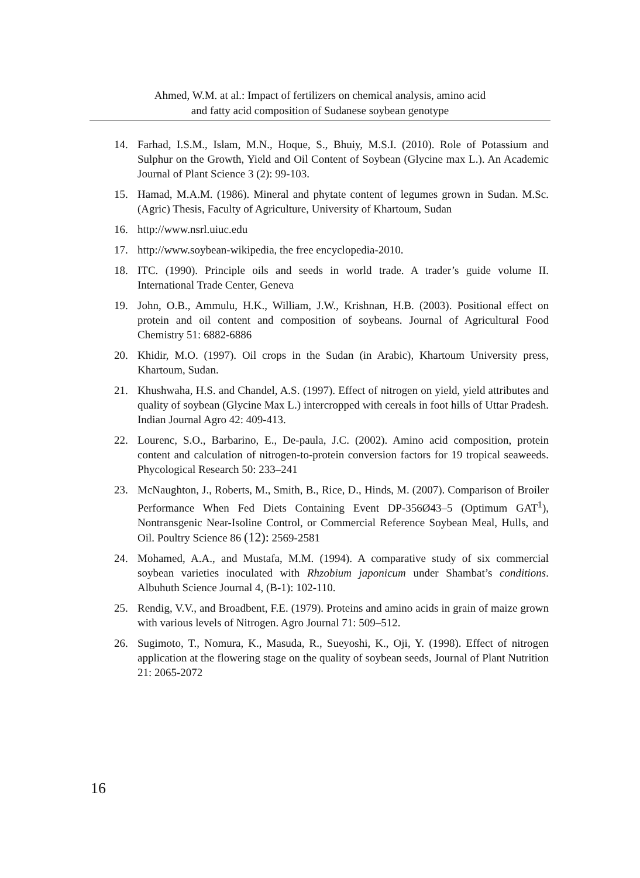Ahmed, W.M. at al.: Impact of fertilizers on chemical analysis, amino acid
and fatty acid composition of Sudanese soybean genotype
14. Farhad, I.S.M., Islam, M.N., Hoque, S., Bhuiy, M.S.I. (2010). Role of Potassium and Sulphur on the Growth, Yield and Oil Content of Soybean (Glycine max L.). An Academic Journal of Plant Science 3 (2): 99-103.
15. Hamad, M.A.M. (1986). Mineral and phytate content of legumes grown in Sudan. M.Sc. (Agric) Thesis, Faculty of Agriculture, University of Khartoum, Sudan
16. http://www.nsrl.uiuc.edu
17. http://www.soybean-wikipedia, the free encyclopedia-2010.
18. ITC. (1990). Principle oils and seeds in world trade. A trader’s guide volume II. International Trade Center, Geneva
19. John, O.B., Ammulu, H.K., William, J.W., Krishnan, H.B. (2003). Positional effect on protein and oil content and composition of soybeans. Journal of Agricultural Food Chemistry 51: 6882-6886
20. Khidir, M.O. (1997). Oil crops in the Sudan (in Arabic), Khartoum University press, Khartoum, Sudan.
21. Khushwaha, H.S. and Chandel, A.S. (1997). Effect of nitrogen on yield, yield attributes and quality of soybean (Glycine Max L.) intercropped with cereals in foot hills of Uttar Pradesh. Indian Journal Agro 42: 409-413.
22. Lourenc, S.O., Barbarino, E., De-paula, J.C. (2002). Amino acid composition, protein content and calculation of nitrogen-to-protein conversion factors for 19 tropical seaweeds. Phycological Research 50: 233–241
23. McNaughton, J., Roberts, M., Smith, B., Rice, D., Hinds, M. (2007). Comparison of Broiler Performance When Fed Diets Containing Event DP-356Ø43–5 (Optimum GAT<sup>1</sup>), Nontransgenic Near-Isoline Control, or Commercial Reference Soybean Meal, Hulls, and Oil. Poultry Science 86 (12): 2569-2581
24. Mohamed, A.A., and Mustafa, M.M. (1994). A comparative study of six commercial soybean varieties inoculated with Rhzobium japonicum under Shambat’s conditions. Albuhuth Science Journal 4, (B-1): 102-110.
25. Rendig, V.V., and Broadbent, F.E. (1979). Proteins and amino acids in grain of maize grown with various levels of Nitrogen. Agro Journal 71: 509–512.
26. Sugimoto, T., Nomura, K., Masuda, R., Sueyoshi, K., Oji, Y. (1998). Effect of nitrogen application at the flowering stage on the quality of soybean seeds, Journal of Plant Nutrition 21: 2065-2072
16